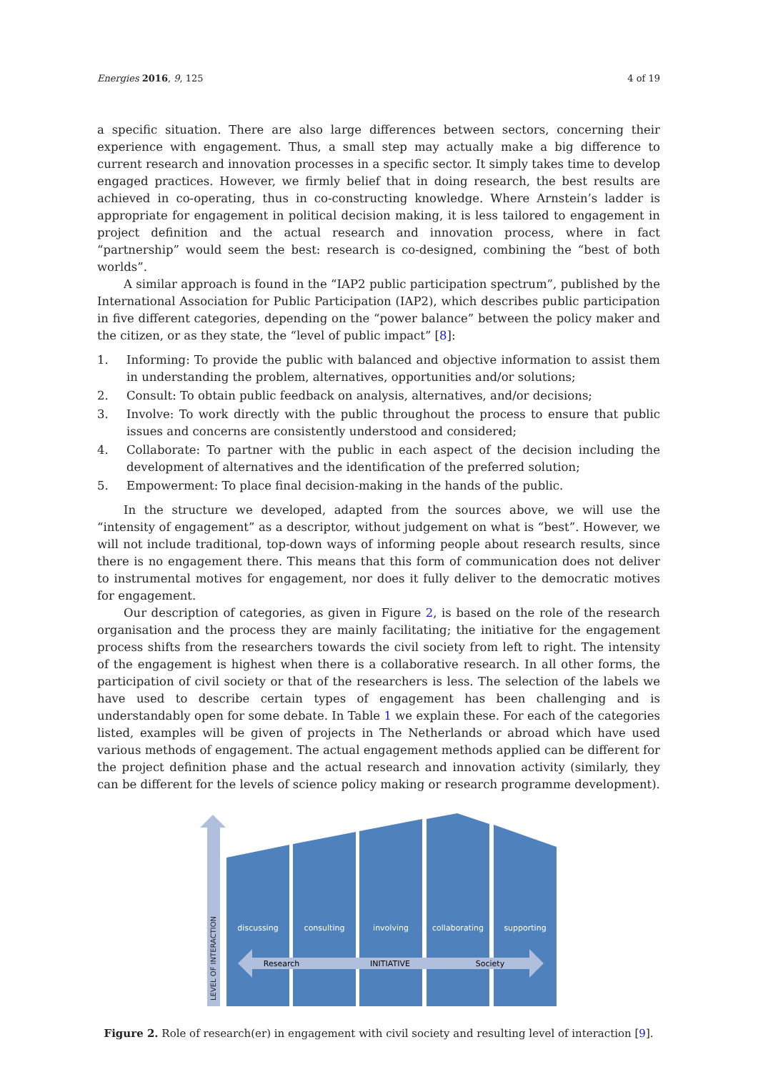Energies 2016, 9, 125 4 of 19
a specific situation. There are also large differences between sectors, concerning their experience with engagement. Thus, a small step may actually make a big difference to current research and innovation processes in a specific sector. It simply takes time to develop engaged practices. However, we firmly belief that in doing research, the best results are achieved in co-operating, thus in co-constructing knowledge. Where Arnstein’s ladder is appropriate for engagement in political decision making, it is less tailored to engagement in project definition and the actual research and innovation process, where in fact “partnership” would seem the best: research is co-designed, combining the “best of both worlds”.
A similar approach is found in the “IAP2 public participation spectrum”, published by the International Association for Public Participation (IAP2), which describes public participation in five different categories, depending on the “power balance” between the policy maker and the citizen, or as they state, the “level of public impact” [8]:
1. Informing: To provide the public with balanced and objective information to assist them in understanding the problem, alternatives, opportunities and/or solutions;
2. Consult: To obtain public feedback on analysis, alternatives, and/or decisions;
3. Involve: To work directly with the public throughout the process to ensure that public issues and concerns are consistently understood and considered;
4. Collaborate: To partner with the public in each aspect of the decision including the development of alternatives and the identification of the preferred solution;
5. Empowerment: To place final decision-making in the hands of the public.
In the structure we developed, adapted from the sources above, we will use the “intensity of engagement” as a descriptor, without judgement on what is “best”. However, we will not include traditional, top-down ways of informing people about research results, since there is no engagement there. This means that this form of communication does not deliver to instrumental motives for engagement, nor does it fully deliver to the democratic motives for engagement.
Our description of categories, as given in Figure 2, is based on the role of the research organisation and the process they are mainly facilitating; the initiative for the engagement process shifts from the researchers towards the civil society from left to right. The intensity of the engagement is highest when there is a collaborative research. In all other forms, the participation of civil society or that of the researchers is less. The selection of the labels we have used to describe certain types of engagement has been challenging and is understandably open for some debate. In Table 1 we explain these. For each of the categories listed, examples will be given of projects in The Netherlands or abroad which have used various methods of engagement. The actual engagement methods applied can be different for the project definition phase and the actual research and innovation activity (similarly, they can be different for the levels of science policy making or research programme development).
LEVEL OF INTERACTION
discussing
consulting
involving
collaborating
supporting
Research
INITIATIVE
Society
Figure 2. Role of research(er) in engagement with civil society and resulting level of interaction [9].